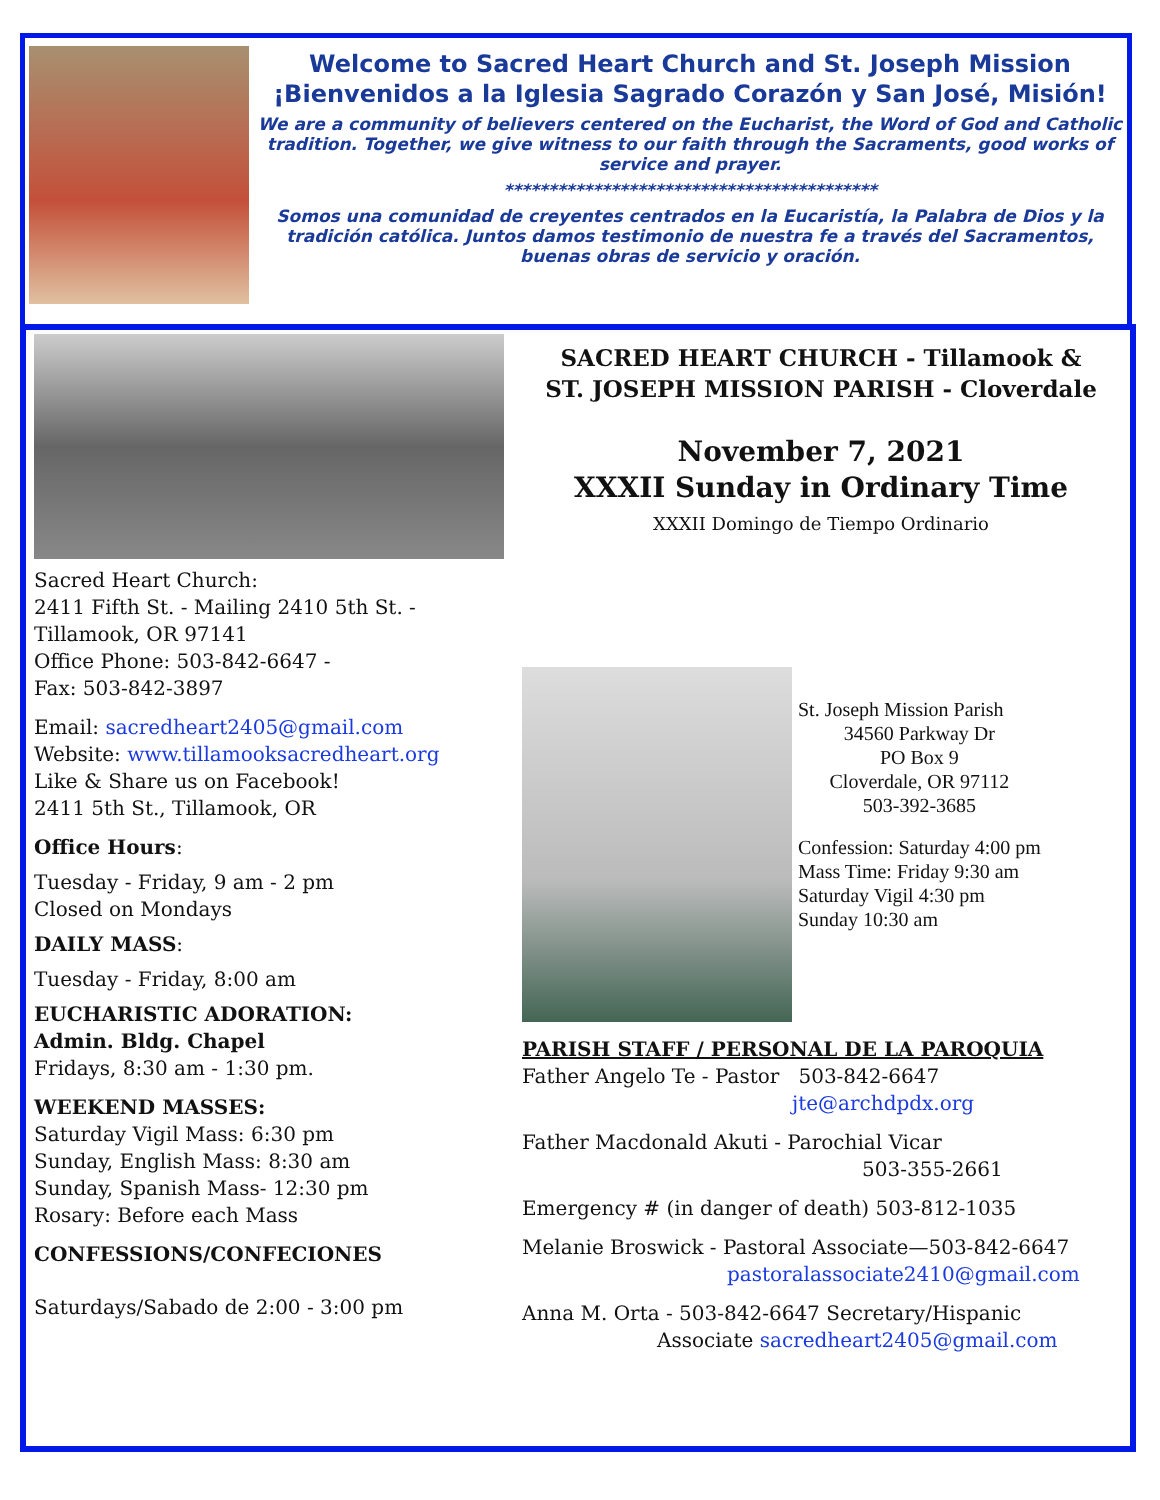Welcome to Sacred Heart Church and St. Joseph Mission
¡Bienvenidos a la Iglesia Sagrado Corazón y San José, Misión!
We are a community of believers centered on the Eucharist, the Word of God and Catholic tradition. Together, we give witness to our faith through the Sacraments, good works of service and prayer.
******************************************
Somos una comunidad de creyentes centrados en la Eucaristía, la Palabra de Dios y la tradición católica. Juntos damos testimonio de nuestra fe a través del Sacramentos, buenas obras de servicio y oración.
Sacred Heart Church:
2411 Fifth St. - Mailing 2410 5th St. -
Tillamook, OR 97141
Office Phone: 503-842-6647 -
Fax: 503-842-3897
Email: sacredheart2405@gmail.com
Website: www.tillamooksacredheart.org
Like & Share us on Facebook!
2411 5th St., Tillamook, OR
Office Hours:
Tuesday - Friday, 9 am - 2 pm
Closed on Mondays
DAILY MASS:
Tuesday - Friday, 8:00 am
EUCHARISTIC ADORATION:
Admin. Bldg. Chapel
Fridays, 8:30 am - 1:30 pm.
WEEKEND MASSES:
Saturday Vigil Mass: 6:30 pm
Sunday, English Mass: 8:30 am
Sunday, Spanish Mass- 12:30 pm
Rosary: Before each Mass
CONFESSIONS/CONFECIONES
Saturdays/Sabado de 2:00 - 3:00 pm
SACRED HEART CHURCH - Tillamook &
ST. JOSEPH MISSION PARISH - Cloverdale
November 7, 2021
XXXII Sunday in Ordinary Time
XXXII Domingo de Tiempo Ordinario
St. Joseph Mission Parish
34560 Parkway Dr
PO Box 9
Cloverdale, OR 97112
503-392-3685
Confession: Saturday 4:00 pm
Mass Time: Friday 9:30 am
Saturday Vigil 4:30 pm
Sunday 10:30 am
PARISH STAFF / PERSONAL DE LA PAROQUIA
Father Angelo Te - Pastor 503-842-6647
jte@archdpdx.org
Father Macdonald Akuti - Parochial Vicar
503-355-2661
Emergency # (in danger of death) 503-812-1035
Melanie Broswick - Pastoral Associate—503-842-6647
pastoralassociate2410@gmail.com
Anna M. Orta - 503-842-6647 Secretary/Hispanic
Associate sacredheart2405@gmail.com